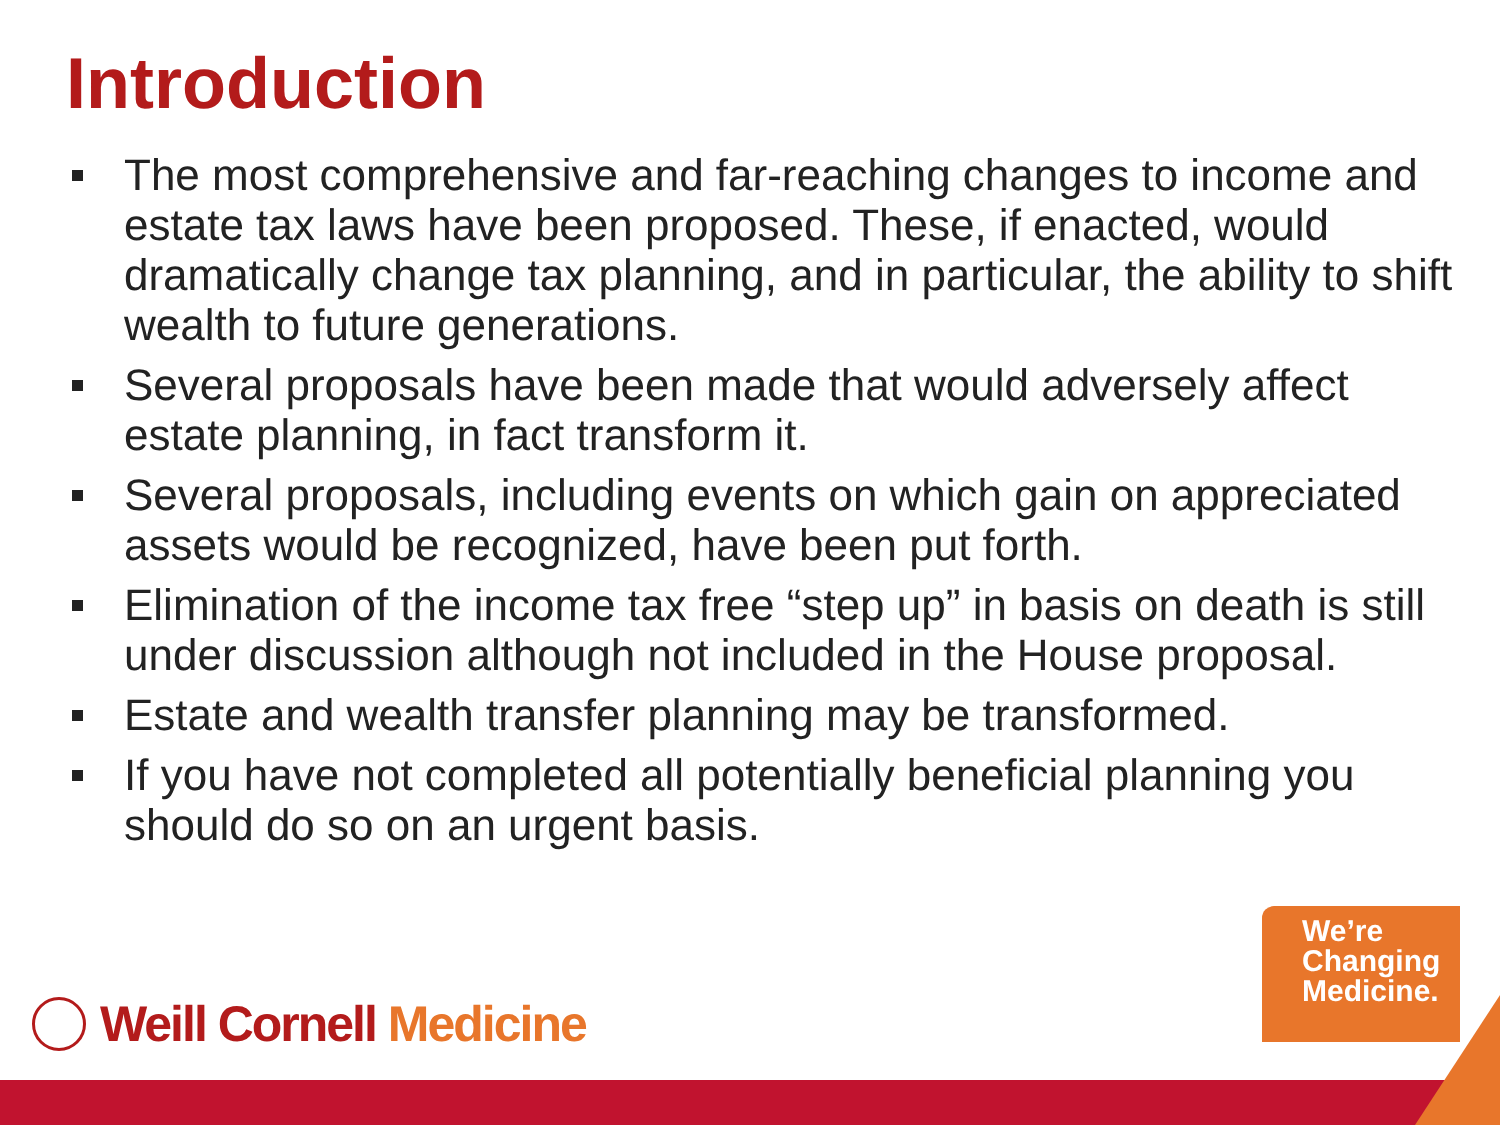Introduction
The most comprehensive and far-reaching changes to income and estate tax laws have been proposed. These, if enacted, would dramatically change tax planning, and in particular, the ability to shift wealth to future generations.
Several proposals have been made that would adversely affect estate planning, in fact transform it.
Several proposals, including events on which gain on appreciated assets would be recognized, have been put forth.
Elimination of the income tax free “step up” in basis on death is still under discussion although not included in the House proposal.
Estate and wealth transfer planning may be transformed.
If you have not completed all potentially beneficial planning you should do so on an urgent basis.
We’re
Changing
Medicine.
Weill Cornell Medicine